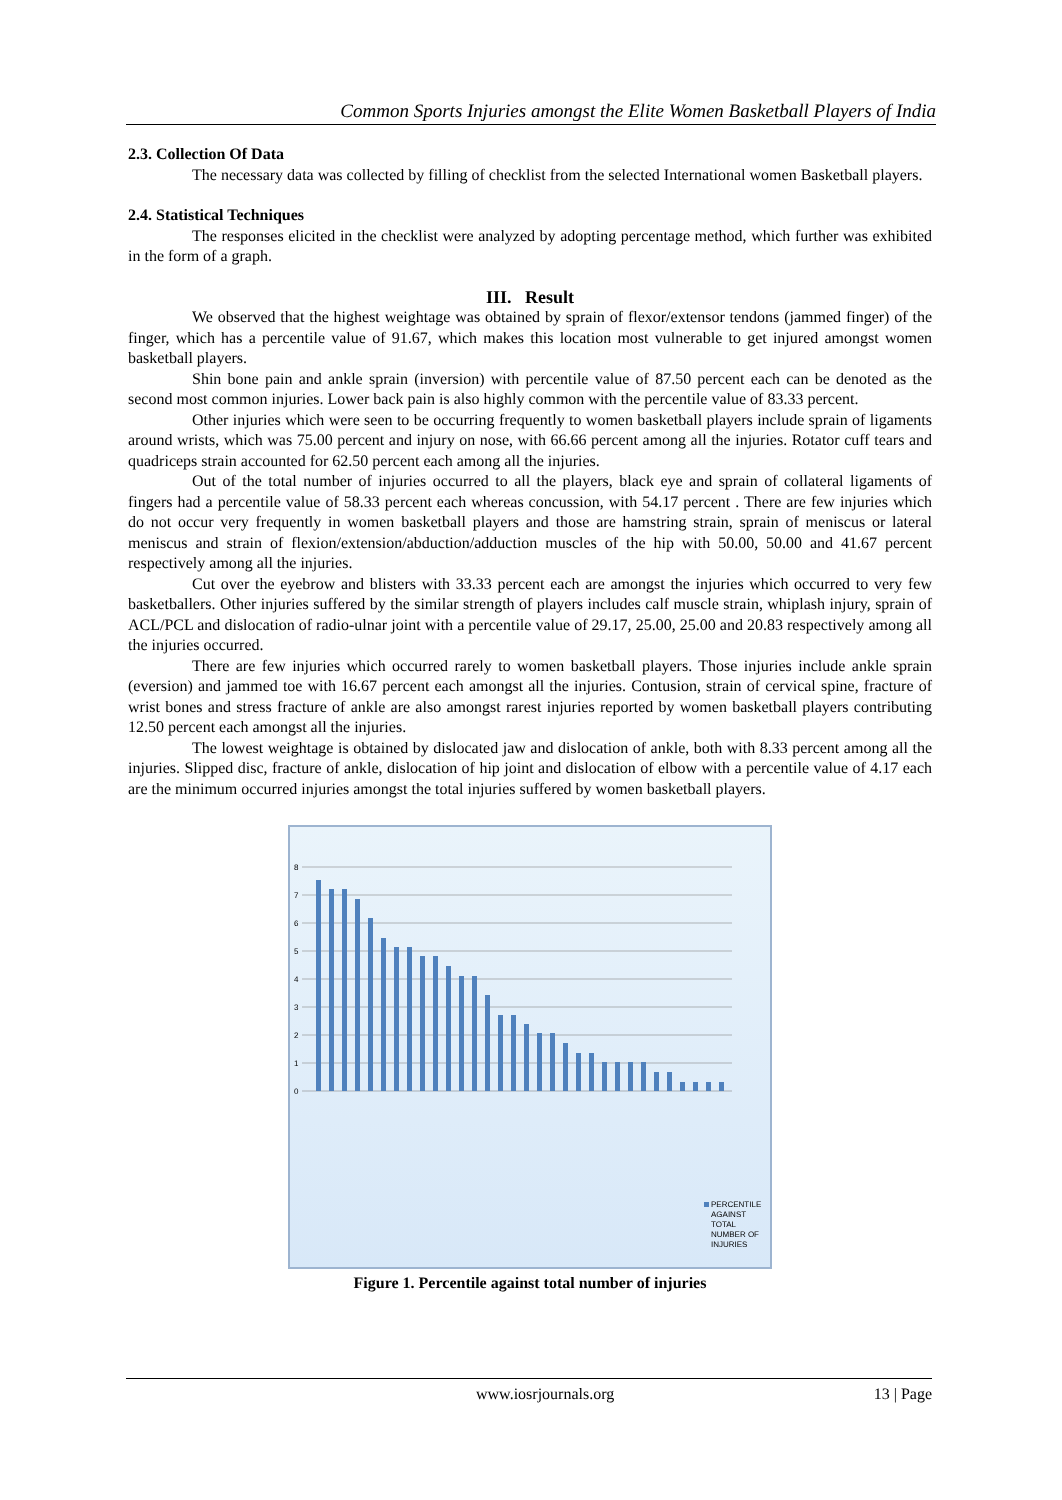Common Sports Injuries amongst the Elite Women Basketball Players of India
2.3. Collection Of Data
The necessary data was collected by filling of checklist from the selected International women Basketball players.
2.4. Statistical Techniques
The responses elicited in the checklist were analyzed by adopting percentage method, which further was exhibited in the form of a graph.
III. Result
We observed that the highest weightage was obtained by sprain of flexor/extensor tendons (jammed finger) of the finger, which has a percentile value of 91.67, which makes this location most vulnerable to get injured amongst women basketball players.
Shin bone pain and ankle sprain (inversion) with percentile value of 87.50 percent each can be denoted as the second most common injuries. Lower back pain is also highly common with the percentile value of 83.33 percent.
Other injuries which were seen to be occurring frequently to women basketball players include sprain of ligaments around wrists, which was 75.00 percent and injury on nose, with 66.66 percent among all the injuries. Rotator cuff tears and quadriceps strain accounted for 62.50 percent each among all the injuries.
Out of the total number of injuries occurred to all the players, black eye and sprain of collateral ligaments of fingers had a percentile value of 58.33 percent each whereas concussion, with 54.17 percent . There are few injuries which do not occur very frequently in women basketball players and those are hamstring strain, sprain of meniscus or lateral meniscus and strain of flexion/extension/abduction/adduction muscles of the hip with 50.00, 50.00 and 41.67 percent respectively among all the injuries.
Cut over the eyebrow and blisters with 33.33 percent each are amongst the injuries which occurred to very few basketballers. Other injuries suffered by the similar strength of players includes calf muscle strain, whiplash injury, sprain of ACL/PCL and dislocation of radio-ulnar joint with a percentile value of 29.17, 25.00, 25.00 and 20.83 respectively among all the injuries occurred.
There are few injuries which occurred rarely to women basketball players. Those injuries include ankle sprain (eversion) and jammed toe with 16.67 percent each amongst all the injuries. Contusion, strain of cervical spine, fracture of wrist bones and stress fracture of ankle are also amongst rarest injuries reported by women basketball players contributing 12.50 percent each amongst all the injuries.
The lowest weightage is obtained by dislocated jaw and dislocation of ankle, both with 8.33 percent among all the injuries. Slipped disc, fracture of ankle, dislocation of hip joint and dislocation of elbow with a percentile value of 4.17 each are the minimum occurred injuries amongst the total injuries suffered by women basketball players.
8
7
6
5
4
3
2
1
0
PERCENTILE
AGAINST
TOTAL
NUMBER OF
INJURIES
Figure 1. Percentile against total number of injuries
www.iosrjournals.org 13 | Page